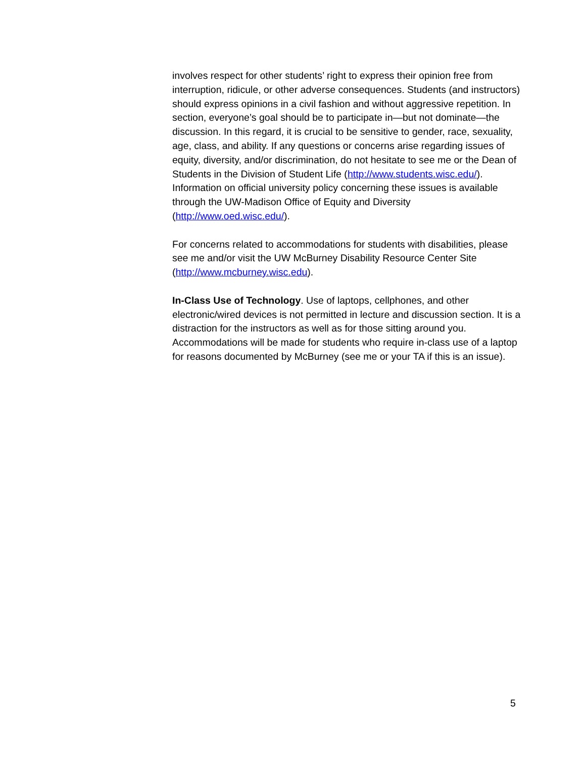involves respect for other students’ right to express their opinion free from interruption, ridicule, or other adverse consequences. Students (and instructors) should express opinions in a civil fashion and without aggressive repetition. In section, everyone’s goal should be to participate in—but not dominate—the discussion. In this regard, it is crucial to be sensitive to gender, race, sexuality, age, class, and ability. If any questions or concerns arise regarding issues of equity, diversity, and/or discrimination, do not hesitate to see me or the Dean of Students in the Division of Student Life (http://www.students.wisc.edu/). Information on official university policy concerning these issues is available through the UW-Madison Office of Equity and Diversity (http://www.oed.wisc.edu/).
For concerns related to accommodations for students with disabilities, please see me and/or visit the UW McBurney Disability Resource Center Site (http://www.mcburney.wisc.edu).
In-Class Use of Technology. Use of laptops, cellphones, and other electronic/wired devices is not permitted in lecture and discussion section. It is a distraction for the instructors as well as for those sitting around you. Accommodations will be made for students who require in-class use of a laptop for reasons documented by McBurney (see me or your TA if this is an issue).
5